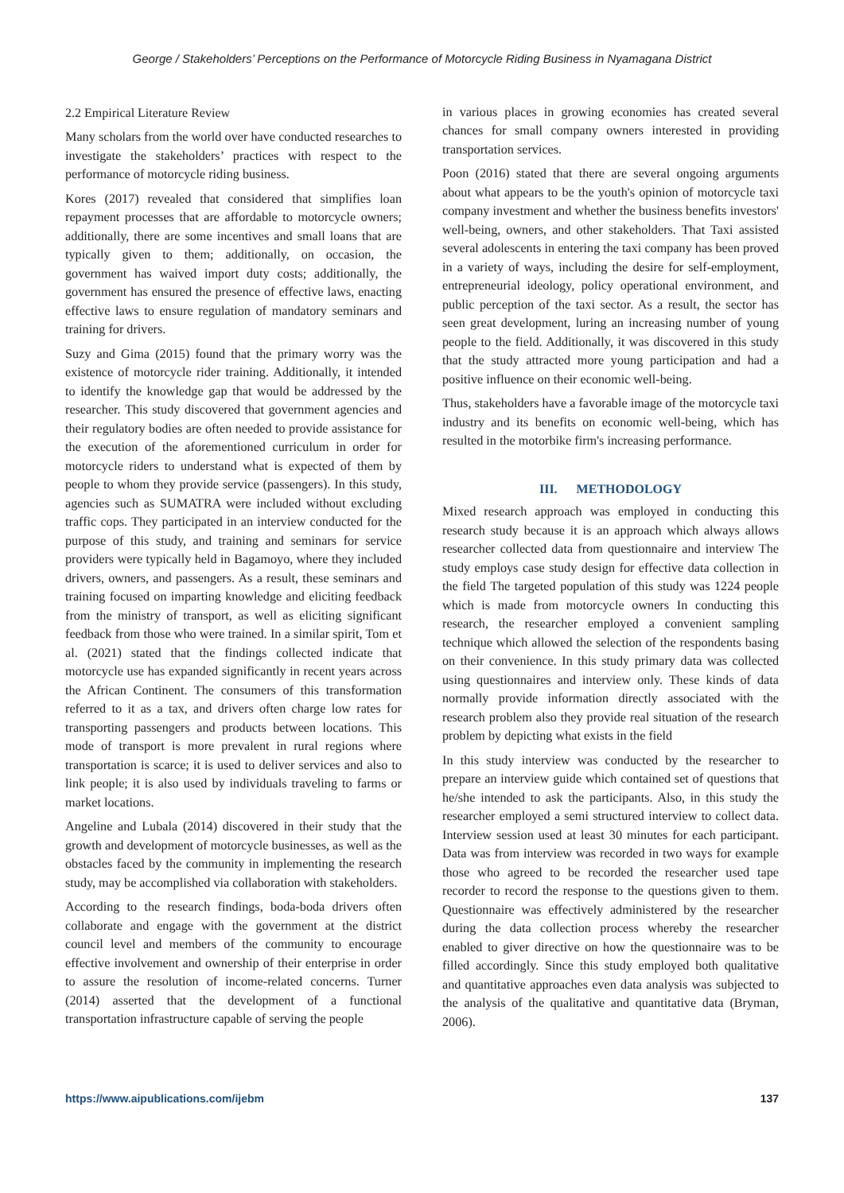George / Stakeholders’ Perceptions on the Performance of Motorcycle Riding Business in Nyamagana District
2.2 Empirical Literature Review
Many scholars from the world over have conducted researches to investigate the stakeholders’ practices with respect to the performance of motorcycle riding business.
Kores (2017) revealed that considered that simplifies loan repayment processes that are affordable to motorcycle owners; additionally, there are some incentives and small loans that are typically given to them; additionally, on occasion, the government has waived import duty costs; additionally, the government has ensured the presence of effective laws, enacting effective laws to ensure regulation of mandatory seminars and training for drivers.
Suzy and Gima (2015) found that the primary worry was the existence of motorcycle rider training. Additionally, it intended to identify the knowledge gap that would be addressed by the researcher. This study discovered that government agencies and their regulatory bodies are often needed to provide assistance for the execution of the aforementioned curriculum in order for motorcycle riders to understand what is expected of them by people to whom they provide service (passengers). In this study, agencies such as SUMATRA were included without excluding traffic cops. They participated in an interview conducted for the purpose of this study, and training and seminars for service providers were typically held in Bagamoyo, where they included drivers, owners, and passengers. As a result, these seminars and training focused on imparting knowledge and eliciting feedback from the ministry of transport, as well as eliciting significant feedback from those who were trained. In a similar spirit, Tom et al. (2021) stated that the findings collected indicate that motorcycle use has expanded significantly in recent years across the African Continent. The consumers of this transformation referred to it as a tax, and drivers often charge low rates for transporting passengers and products between locations. This mode of transport is more prevalent in rural regions where transportation is scarce; it is used to deliver services and also to link people; it is also used by individuals traveling to farms or market locations.
Angeline and Lubala (2014) discovered in their study that the growth and development of motorcycle businesses, as well as the obstacles faced by the community in implementing the research study, may be accomplished via collaboration with stakeholders.
According to the research findings, boda-boda drivers often collaborate and engage with the government at the district council level and members of the community to encourage effective involvement and ownership of their enterprise in order to assure the resolution of income-related concerns. Turner (2014) asserted that the development of a functional transportation infrastructure capable of serving the people
in various places in growing economies has created several chances for small company owners interested in providing transportation services.
Poon (2016) stated that there are several ongoing arguments about what appears to be the youth's opinion of motorcycle taxi company investment and whether the business benefits investors' well-being, owners, and other stakeholders. That Taxi assisted several adolescents in entering the taxi company has been proved in a variety of ways, including the desire for self-employment, entrepreneurial ideology, policy operational environment, and public perception of the taxi sector. As a result, the sector has seen great development, luring an increasing number of young people to the field. Additionally, it was discovered in this study that the study attracted more young participation and had a positive influence on their economic well-being.
Thus, stakeholders have a favorable image of the motorcycle taxi industry and its benefits on economic well-being, which has resulted in the motorbike firm's increasing performance.
III. METHODOLOGY
Mixed research approach was employed in conducting this research study because it is an approach which always allows researcher collected data from questionnaire and interview The study employs case study design for effective data collection in the field The targeted population of this study was 1224 people which is made from motorcycle owners In conducting this research, the researcher employed a convenient sampling technique which allowed the selection of the respondents basing on their convenience. In this study primary data was collected using questionnaires and interview only. These kinds of data normally provide information directly associated with the research problem also they provide real situation of the research problem by depicting what exists in the field
In this study interview was conducted by the researcher to prepare an interview guide which contained set of questions that he/she intended to ask the participants. Also, in this study the researcher employed a semi structured interview to collect data. Interview session used at least 30 minutes for each participant. Data was from interview was recorded in two ways for example those who agreed to be recorded the researcher used tape recorder to record the response to the questions given to them. Questionnaire was effectively administered by the researcher during the data collection process whereby the researcher enabled to giver directive on how the questionnaire was to be filled accordingly. Since this study employed both qualitative and quantitative approaches even data analysis was subjected to the analysis of the qualitative and quantitative data (Bryman, 2006).
https://www.aipublications.com/ijebm 137